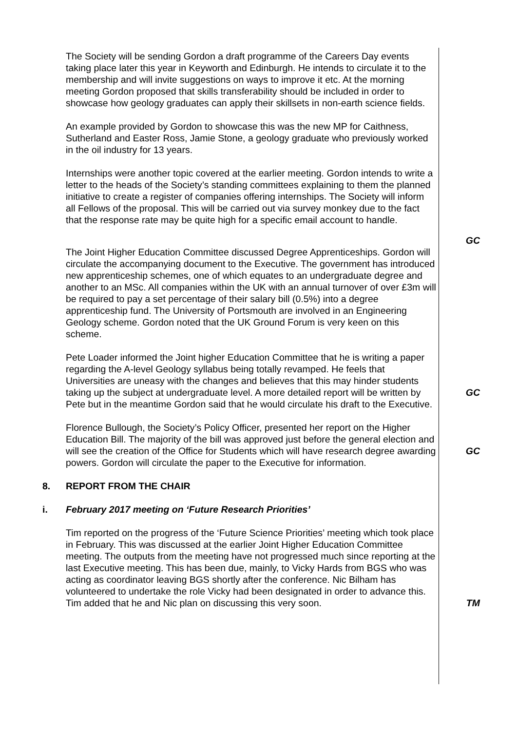The Society will be sending Gordon a draft programme of the Careers Day events taking place later this year in Keyworth and Edinburgh. He intends to circulate it to the membership and will invite suggestions on ways to improve it etc. At the morning meeting Gordon proposed that skills transferability should be included in order to showcase how geology graduates can apply their skillsets in non-earth science fields.
An example provided by Gordon to showcase this was the new MP for Caithness, Sutherland and Easter Ross, Jamie Stone, a geology graduate who previously worked in the oil industry for 13 years.
Internships were another topic covered at the earlier meeting. Gordon intends to write a letter to the heads of the Society’s standing committees explaining to them the planned initiative to create a register of companies offering internships. The Society will inform all Fellows of the proposal. This will be carried out via survey monkey due to the fact that the response rate may be quite high for a specific email account to handle.
GC
The Joint Higher Education Committee discussed Degree Apprenticeships. Gordon will circulate the accompanying document to the Executive. The government has introduced new apprenticeship schemes, one of which equates to an undergraduate degree and another to an MSc. All companies within the UK with an annual turnover of over £3m will be required to pay a set percentage of their salary bill (0.5%) into a degree apprenticeship fund. The University of Portsmouth are involved in an Engineering Geology scheme. Gordon noted that the UK Ground Forum is very keen on this scheme.
Pete Loader informed the Joint higher Education Committee that he is writing a paper regarding the A-level Geology syllabus being totally revamped. He feels that Universities are uneasy with the changes and believes that this may hinder students taking up the subject at undergraduate level. A more detailed report will be written by Pete but in the meantime Gordon said that he would circulate his draft to the Executive.
GC
Florence Bullough, the Society’s Policy Officer, presented her report on the Higher Education Bill. The majority of the bill was approved just before the general election and will see the creation of the Office for Students which will have research degree awarding powers. Gordon will circulate the paper to the Executive for information.
GC
8. REPORT FROM THE CHAIR
i. February 2017 meeting on ‘Future Research Priorities’
Tim reported on the progress of the ‘Future Science Priorities’ meeting which took place in February. This was discussed at the earlier Joint Higher Education Committee meeting. The outputs from the meeting have not progressed much since reporting at the last Executive meeting. This has been due, mainly, to Vicky Hards from BGS who was acting as coordinator leaving BGS shortly after the conference. Nic Bilham has volunteered to undertake the role Vicky had been designated in order to advance this. Tim added that he and Nic plan on discussing this very soon.
TM